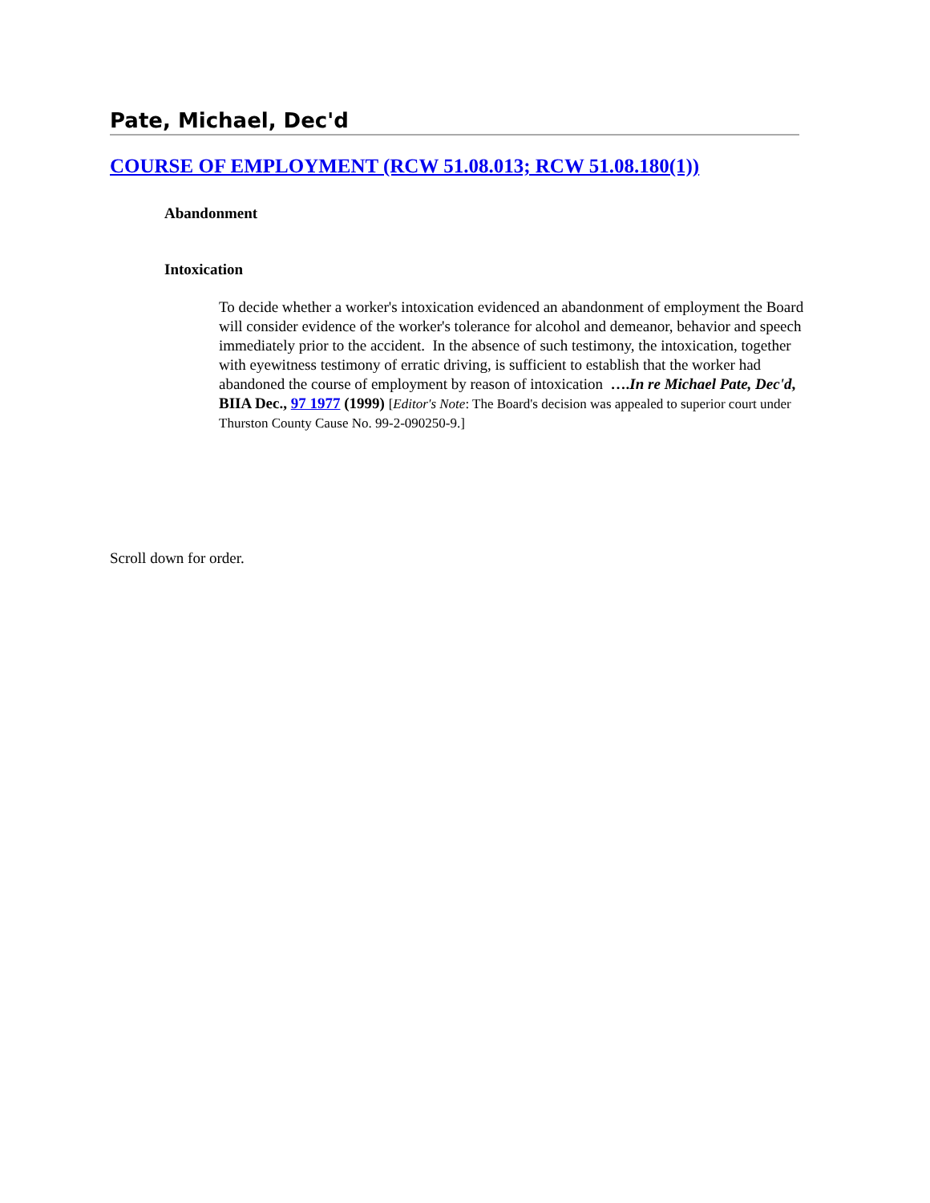Pate, Michael, Dec'd
COURSE OF EMPLOYMENT (RCW 51.08.013; RCW 51.08.180(1))
Abandonment
Intoxication
To decide whether a worker's intoxication evidenced an abandonment of employment the Board will consider evidence of the worker's tolerance for alcohol and demeanor, behavior and speech immediately prior to the accident. In the absence of such testimony, the intoxication, together with eyewitness testimony of erratic driving, is sufficient to establish that the worker had abandoned the course of employment by reason of intoxication ….In re Michael Pate, Dec'd, BIIA Dec., 97 1977 (1999) [Editor's Note: The Board's decision was appealed to superior court under Thurston County Cause No. 99-2-090250-9.]
Scroll down for order.